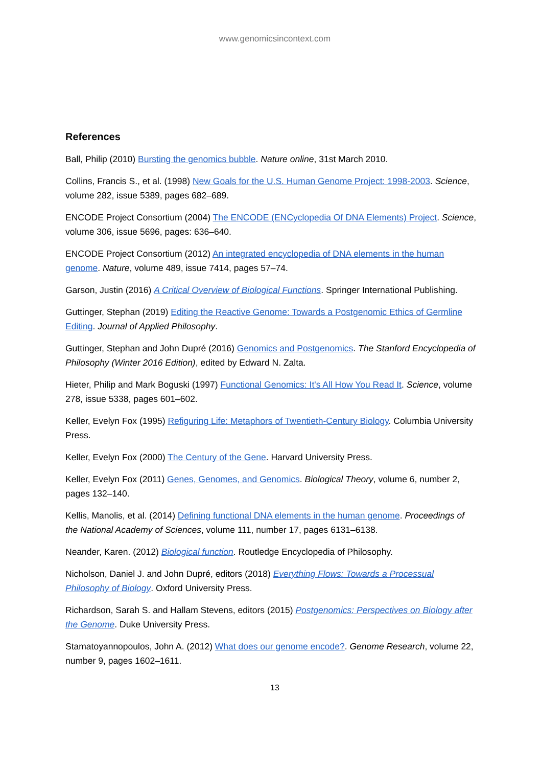www.genomicsincontext.com
References
Ball, Philip (2010) Bursting the genomics bubble. Nature online, 31st March 2010.
Collins, Francis S., et al. (1998) New Goals for the U.S. Human Genome Project: 1998-2003. Science, volume 282, issue 5389, pages 682–689.
ENCODE Project Consortium (2004) The ENCODE (ENCyclopedia Of DNA Elements) Project. Science, volume 306, issue 5696, pages: 636–640.
ENCODE Project Consortium (2012) An integrated encyclopedia of DNA elements in the human genome. Nature, volume 489, issue 7414, pages 57–74.
Garson, Justin (2016) A Critical Overview of Biological Functions. Springer International Publishing.
Guttinger, Stephan (2019) Editing the Reactive Genome: Towards a Postgenomic Ethics of Germline Editing. Journal of Applied Philosophy.
Guttinger, Stephan and John Dupré (2016) Genomics and Postgenomics. The Stanford Encyclopedia of Philosophy (Winter 2016 Edition), edited by Edward N. Zalta.
Hieter, Philip and Mark Boguski (1997) Functional Genomics: It's All How You Read It. Science, volume 278, issue 5338, pages 601–602.
Keller, Evelyn Fox (1995) Refiguring Life: Metaphors of Twentieth-Century Biology. Columbia University Press.
Keller, Evelyn Fox (2000) The Century of the Gene. Harvard University Press.
Keller, Evelyn Fox (2011) Genes, Genomes, and Genomics. Biological Theory, volume 6, number 2, pages 132–140.
Kellis, Manolis, et al. (2014) Defining functional DNA elements in the human genome. Proceedings of the National Academy of Sciences, volume 111, number 17, pages 6131–6138.
Neander, Karen. (2012) Biological function. Routledge Encyclopedia of Philosophy.
Nicholson, Daniel J. and John Dupré, editors (2018) Everything Flows: Towards a Processual Philosophy of Biology. Oxford University Press.
Richardson, Sarah S. and Hallam Stevens, editors (2015) Postgenomics: Perspectives on Biology after the Genome. Duke University Press.
Stamatoyannopoulos, John A. (2012) What does our genome encode?. Genome Research, volume 22, number 9, pages 1602–1611.
13